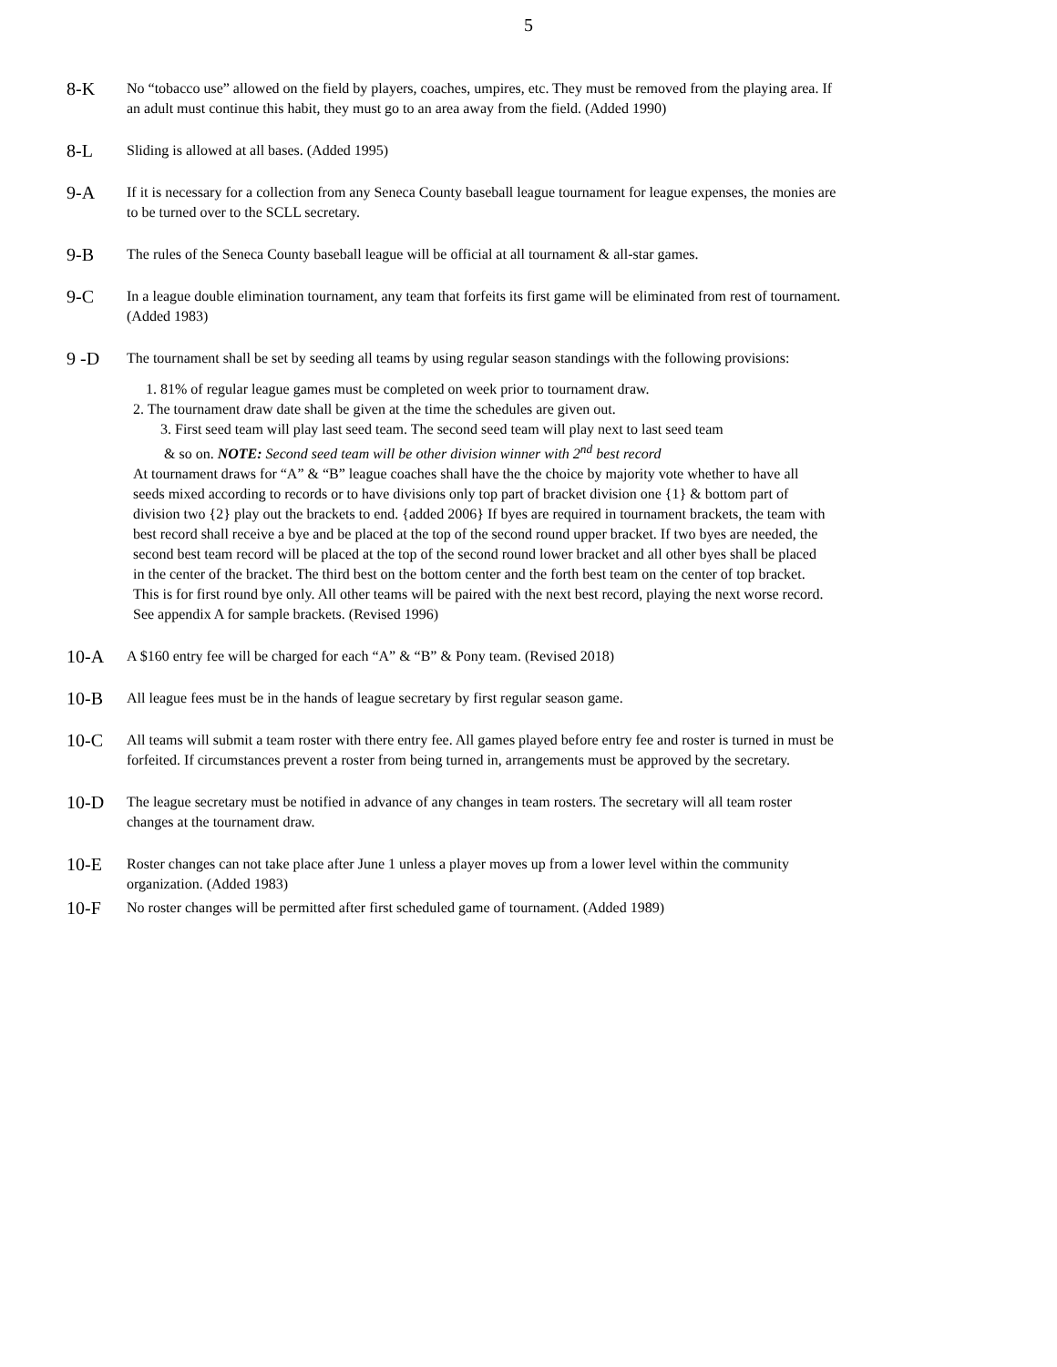5
8-K
No “tobacco use” allowed on the field by players, coaches, umpires, etc. They must be removed from the playing area. If an adult must continue this habit, they must go to an area away from the field. (Added 1990)
8-L
Sliding is allowed at all bases. (Added 1995)
9-A
If it is necessary for a collection from any Seneca County baseball league tournament for league expenses, the monies are to be turned over to the SCLL secretary.
9-B
The rules of the Seneca County baseball league will be official at all tournament & all-star games.
9-C
In a league double elimination tournament, any team that forfeits its first game will be eliminated from rest of tournament. (Added 1983)
9 -D
The tournament shall be set by seeding all teams by using regular season standings with the following provisions:
1. 81% of regular league games must be completed on week prior to tournament draw.
2. The tournament draw date shall be given at the time the schedules are given out.
3. First seed team will play last seed team. The second seed team will play next to last seed team
& so on. NOTE: Second seed team will be other division winner with 2<sup>nd</sup> best record
At tournament draws for “A” & “B” league coaches shall have the the choice by majority vote whether to have all seeds mixed according to records or to have divisions only top part of bracket division one {1} & bottom part of division two {2} play out the brackets to end. {added 2006} If byes are required in tournament brackets, the team with best record shall receive a bye and be placed at the top of the second round upper bracket. If two byes are needed, the second best team record will be placed at the top of the second round lower bracket and all other byes shall be placed in the center of the bracket. The third best on the bottom center and the forth best team on the center of top bracket. This is for first round bye only. All other teams will be paired with the next best record, playing the next worse record. See appendix A for sample brackets. (Revised 1996)
10-A
A $160 entry fee will be charged for each “A” & “B” & Pony team. (Revised 2018)
10-B
All league fees must be in the hands of league secretary by first regular season game.
10-C
All teams will submit a team roster with there entry fee. All games played before entry fee and roster is turned in must be forfeited. If circumstances prevent a roster from being turned in, arrangements must be approved by the secretary.
10-D
The league secretary must be notified in advance of any changes in team rosters. The secretary will all team roster changes at the tournament draw.
10-E
Roster changes can not take place after June 1 unless a player moves up from a lower level within the community organization. (Added 1983)
10-F
No roster changes will be permitted after first scheduled game of tournament. (Added 1989)